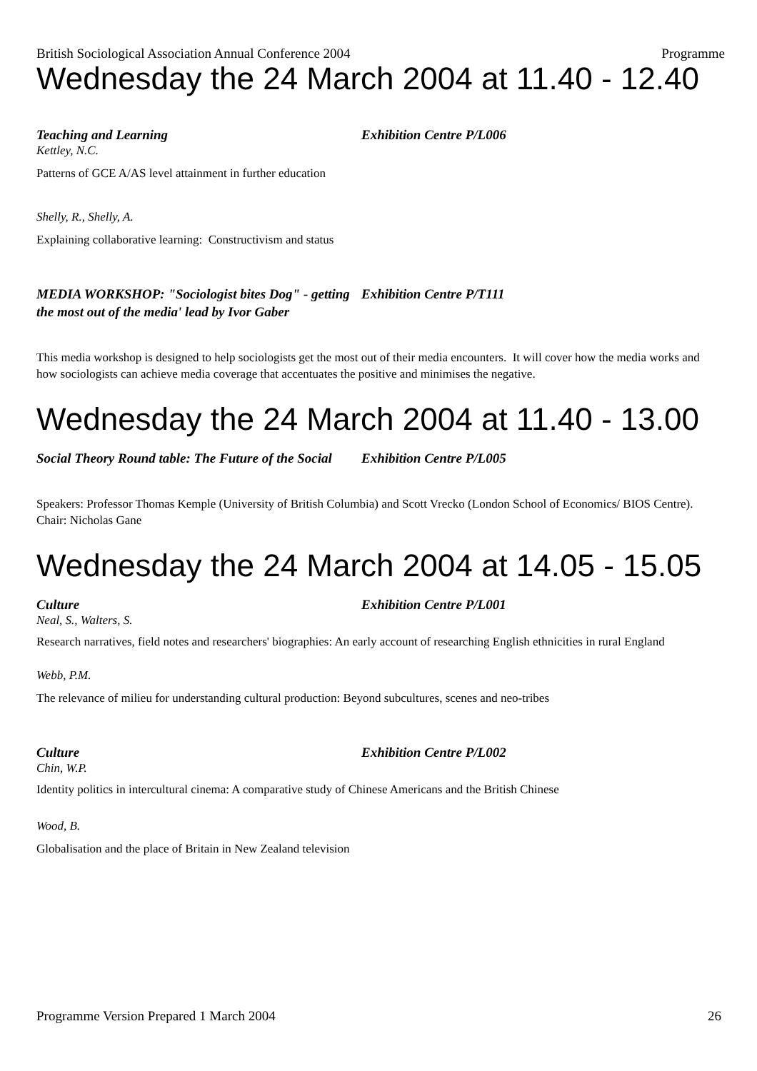British Sociological Association Annual Conference 2004 Programme
Wednesday the 24 March 2004 at 11.40 - 12.40
Teaching and Learning Exhibition Centre P/L006
Kettley, N.C.
Patterns of GCE A/AS level attainment in further education
Shelly, R., Shelly, A.
Explaining collaborative learning: Constructivism and status
MEDIA WORKSHOP: "Sociologist bites Dog" - getting the most out of the media' lead by Ivor Gaber
Exhibition Centre P/T111
This media workshop is designed to help sociologists get the most out of their media encounters. It will cover how the media works and how sociologists can achieve media coverage that accentuates the positive and minimises the negative.
Wednesday the 24 March 2004 at 11.40 - 13.00
Social Theory Round table: The Future of the Social
Exhibition Centre P/L005
Speakers: Professor Thomas Kemple (University of British Columbia) and Scott Vrecko (London School of Economics/ BIOS Centre). Chair: Nicholas Gane
Wednesday the 24 March 2004 at 14.05 - 15.05
Culture Exhibition Centre P/L001
Neal, S., Walters, S.
Research narratives, field notes and researchers' biographies: An early account of researching English ethnicities in rural England
Webb, P.M.
The relevance of milieu for understanding cultural production: Beyond subcultures, scenes and neo-tribes
Culture Exhibition Centre P/L002
Chin, W.P.
Identity politics in intercultural cinema: A comparative study of Chinese Americans and the British Chinese
Wood, B.
Globalisation and the place of Britain in New Zealand television
Programme Version Prepared 1 March 2004 26